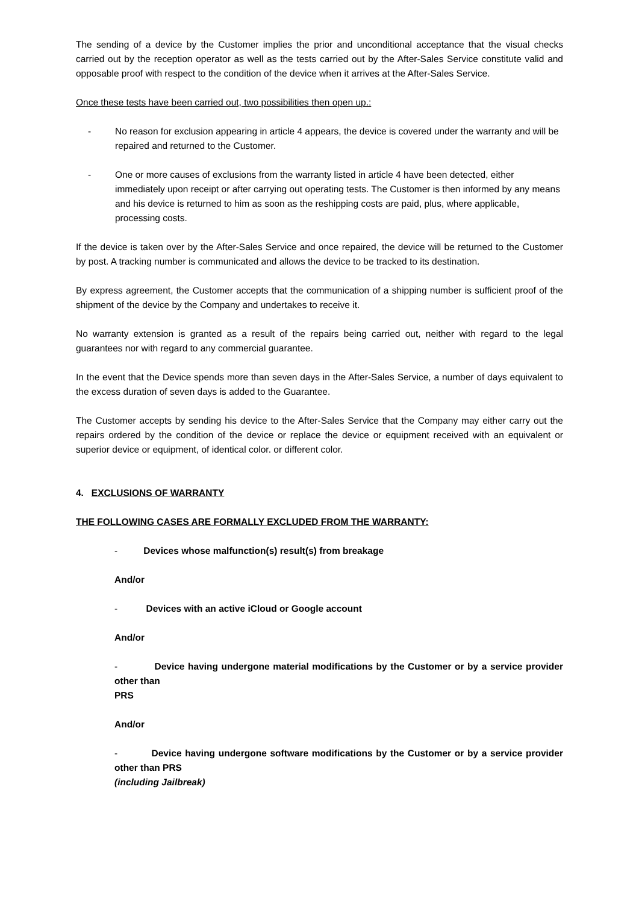The sending of a device by the Customer implies the prior and unconditional acceptance that the visual checks carried out by the reception operator as well as the tests carried out by the After-Sales Service constitute valid and opposable proof with respect to the condition of the device when it arrives at the After-Sales Service.
Once these tests have been carried out, two possibilities then open up.:
- No reason for exclusion appearing in article 4 appears, the device is covered under the warranty and will be repaired and returned to the Customer.
- One or more causes of exclusions from the warranty listed in article 4 have been detected, either immediately upon receipt or after carrying out operating tests. The Customer is then informed by any means and his device is returned to him as soon as the reshipping costs are paid, plus, where applicable, processing costs.
If the device is taken over by the After-Sales Service and once repaired, the device will be returned to the Customer by post. A tracking number is communicated and allows the device to be tracked to its destination.
By express agreement, the Customer accepts that the communication of a shipping number is sufficient proof of the shipment of the device by the Company and undertakes to receive it.
No warranty extension is granted as a result of the repairs being carried out, neither with regard to the legal guarantees nor with regard to any commercial guarantee.
In the event that the Device spends more than seven days in the After-Sales Service, a number of days equivalent to the excess duration of seven days is added to the Guarantee.
The Customer accepts by sending his device to the After-Sales Service that the Company may either carry out the repairs ordered by the condition of the device or replace the device or equipment received with an equivalent or superior device or equipment, of identical color. or different color.
4. EXCLUSIONS OF WARRANTY
THE FOLLOWING CASES ARE FORMALLY EXCLUDED FROM THE WARRANTY:
- Devices whose malfunction(s) result(s) from breakage
And/or
- Devices with an active iCloud or Google account
And/or
- Device having undergone material modifications by the Customer or by a service provider other than
PRS
And/or
- Device having undergone software modifications by the Customer or by a service provider other than PRS
(including Jailbreak)